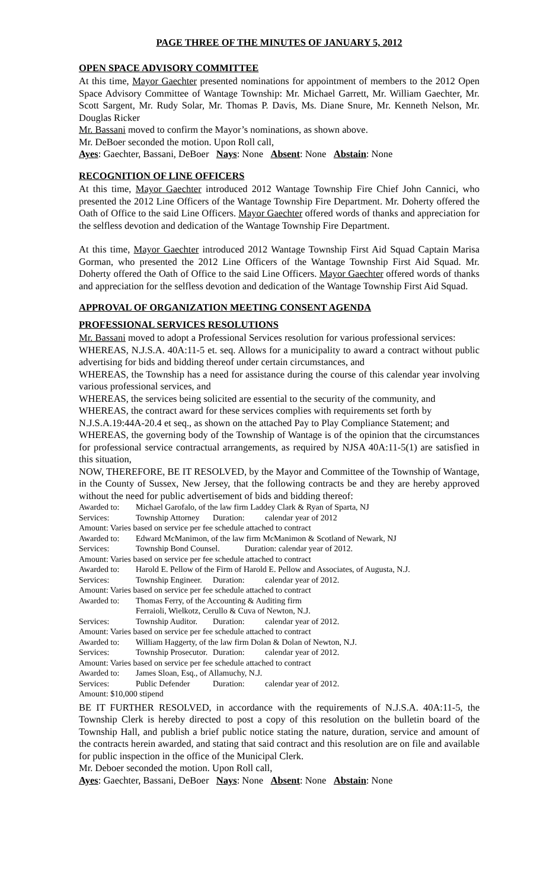PAGE THREE OF THE MINUTES OF JANUARY 5, 2012
OPEN SPACE ADVISORY COMMITTEE
At this time, Mayor Gaechter presented nominations for appointment of members to the 2012 Open Space Advisory Committee of Wantage Township: Mr. Michael Garrett, Mr. William Gaechter, Mr. Scott Sargent, Mr. Rudy Solar, Mr. Thomas P. Davis, Ms. Diane Snure, Mr. Kenneth Nelson, Mr. Douglas Ricker
Mr. Bassani moved to confirm the Mayor’s nominations, as shown above.
Mr. DeBoer seconded the motion. Upon Roll call,
Ayes: Gaechter, Bassani, DeBoer Nays: None Absent: None Abstain: None
RECOGNITION OF LINE OFFICERS
At this time, Mayor Gaechter introduced 2012 Wantage Township Fire Chief John Cannici, who presented the 2012 Line Officers of the Wantage Township Fire Department. Mr. Doherty offered the Oath of Office to the said Line Officers. Mayor Gaechter offered words of thanks and appreciation for the selfless devotion and dedication of the Wantage Township Fire Department.
At this time, Mayor Gaechter introduced 2012 Wantage Township First Aid Squad Captain Marisa Gorman, who presented the 2012 Line Officers of the Wantage Township First Aid Squad. Mr. Doherty offered the Oath of Office to the said Line Officers. Mayor Gaechter offered words of thanks and appreciation for the selfless devotion and dedication of the Wantage Township First Aid Squad.
APPROVAL OF ORGANIZATION MEETING CONSENT AGENDA
PROFESSIONAL SERVICES RESOLUTIONS
Mr. Bassani moved to adopt a Professional Services resolution for various professional services:
WHEREAS, N.J.S.A. 40A:11-5 et. seq. Allows for a municipality to award a contract without public advertising for bids and bidding thereof under certain circumstances, and
WHEREAS, the Township has a need for assistance during the course of this calendar year involving various professional services, and
WHEREAS, the services being solicited are essential to the security of the community, and
WHEREAS, the contract award for these services complies with requirements set forth by
N.J.S.A.19:44A-20.4 et seq., as shown on the attached Pay to Play Compliance Statement; and
WHEREAS, the governing body of the Township of Wantage is of the opinion that the circumstances for professional service contractual arrangements, as required by NJSA 40A:11-5(1) are satisfied in this situation,
NOW, THEREFORE, BE IT RESOLVED, by the Mayor and Committee of the Township of Wantage, in the County of Sussex, New Jersey, that the following contracts be and they are hereby approved without the need for public advertisement of bids and bidding thereof:
| Awarded to: | Michael Garofalo, of the law firm Laddey Clark & Ryan of Sparta, NJ | | |
| Services: | Township Attorney | Duration: | calendar year of 2012 |
| Amount: Varies based on service per fee schedule attached to contract | | | |
| Awarded to: | Edward McManimon, of the law firm McManimon & Scotland of Newark, NJ | | |
| Services: | Township Bond Counsel. Duration: calendar year of 2012. | | |
| Amount: Varies based on service per fee schedule attached to contract | | | |
| Awarded to: | Harold E. Pellow of the Firm of Harold E. Pellow and Associates, of Augusta, N.J. | | |
| Services: | Township Engineer. | Duration: | calendar year of 2012. |
| Amount: Varies based on service per fee schedule attached to contract | | | |
| Awarded to: | Thomas Ferry, of the Accounting & Auditing firm Ferraioli, Wielkotz, Cerullo & Cuva of Newton, N.J. | | |
| Services: | Township Auditor. | Duration: | calendar year of 2012. |
| Amount: Varies based on service per fee schedule attached to contract | | | |
| Awarded to: | William Haggerty, of the law firm Dolan & Dolan of Newton, N.J. | | |
| Services: | Township Prosecutor. | Duration: | calendar year of 2012. |
| Amount: Varies based on service per fee schedule attached to contract | | | |
| Awarded to: | James Sloan, Esq., of Allamuchy, N.J. | | |
| Services: | Public Defender | Duration: | calendar year of 2012. |
| Amount: $10,000 stipend | | | |
BE IT FURTHER RESOLVED, in accordance with the requirements of N.J.S.A. 40A:11-5, the Township Clerk is hereby directed to post a copy of this resolution on the bulletin board of the Township Hall, and publish a brief public notice stating the nature, duration, service and amount of the contracts herein awarded, and stating that said contract and this resolution are on file and available for public inspection in the office of the Municipal Clerk.
Mr. Deboer seconded the motion. Upon Roll call,
Ayes: Gaechter, Bassani, DeBoer Nays: None Absent: None Abstain: None